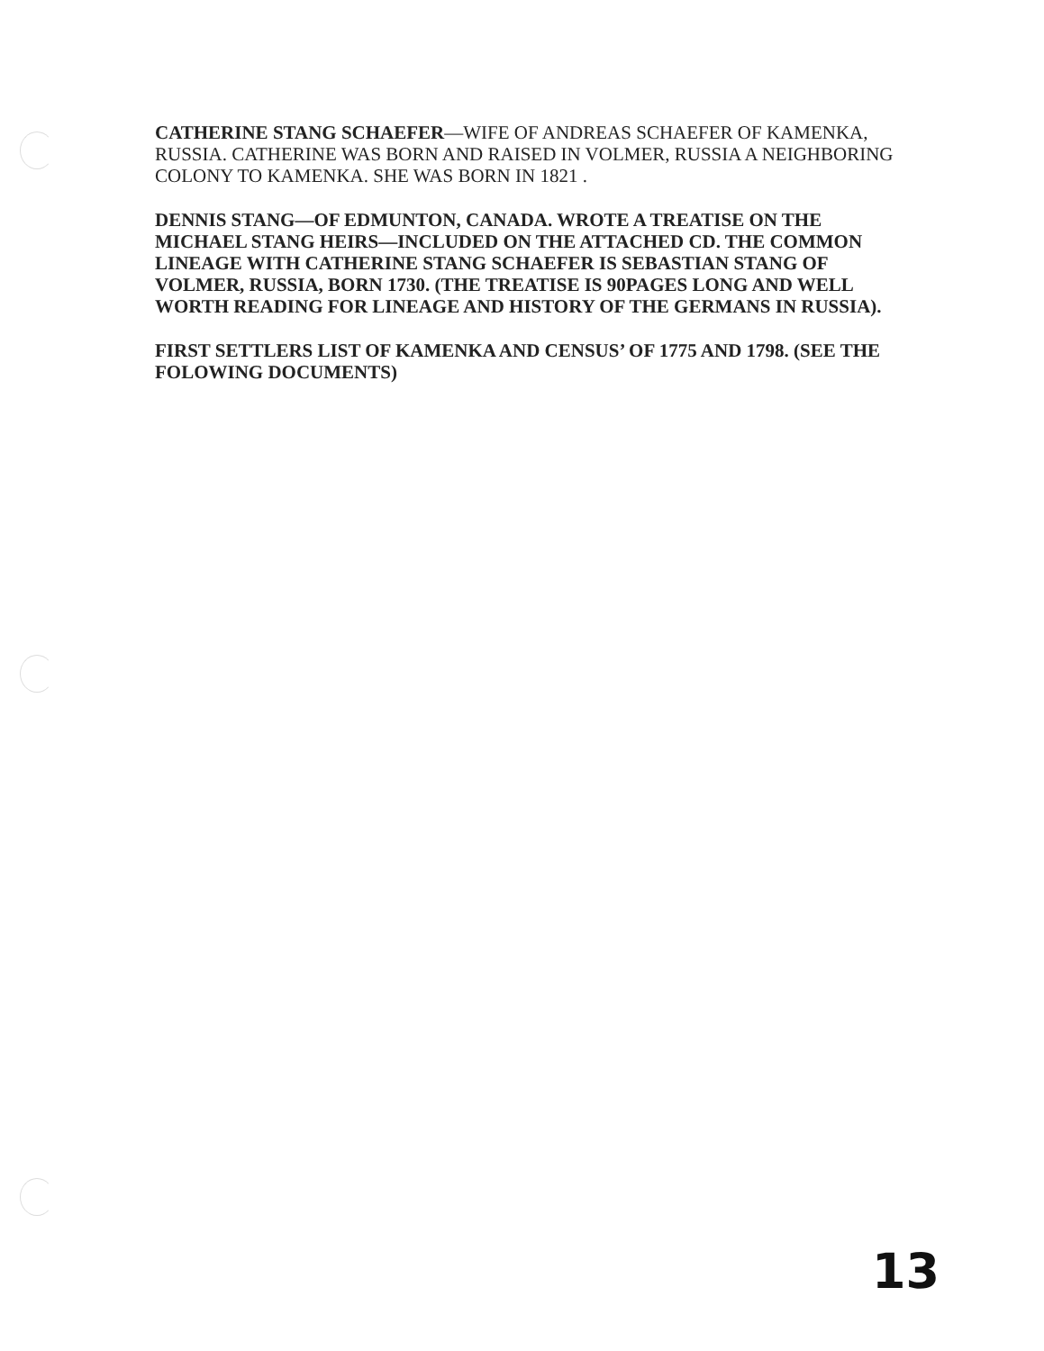CATHERINE STANG SCHAEFER—WIFE OF ANDREAS SCHAEFER OF KAMENKA, RUSSIA. CATHERINE WAS BORN AND RAISED IN VOLMER, RUSSIA A NEIGHBORING COLONY TO KAMENKA. SHE WAS BORN IN 1821 .
DENNIS STANG—OF EDMUNTON, CANADA. WROTE A TREATISE ON THE MICHAEL STANG HEIRS—INCLUDED ON THE ATTACHED CD. THE COMMON LINEAGE WITH CATHERINE STANG SCHAEFER IS SEBASTIAN STANG OF VOLMER, RUSSIA, BORN 1730. (THE TREATISE IS 90PAGES LONG AND WELL WORTH READING FOR LINEAGE AND HISTORY OF THE GERMANS IN RUSSIA).
FIRST SETTLERS LIST OF KAMENKA AND CENSUS’ OF 1775 AND 1798. (SEE THE FOLOWING DOCUMENTS)
13